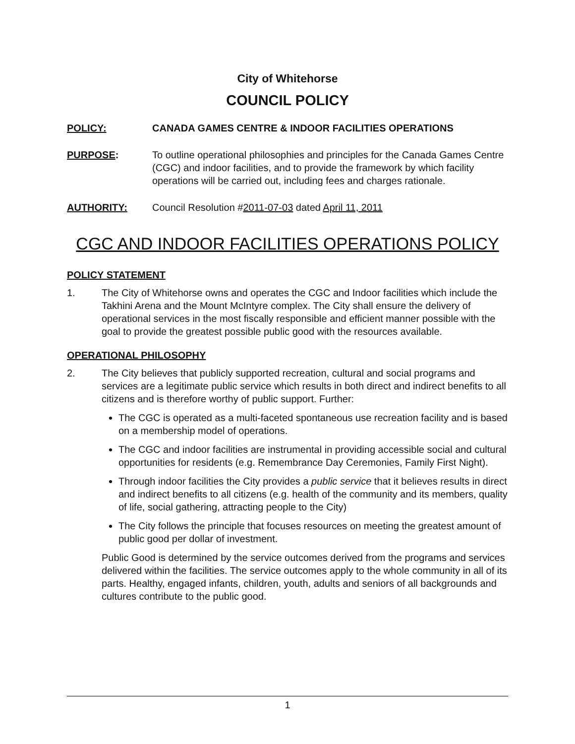City of Whitehorse
COUNCIL POLICY
POLICY: CANADA GAMES CENTRE & INDOOR FACILITIES OPERATIONS
PURPOSE: To outline operational philosophies and principles for the Canada Games Centre (CGC) and indoor facilities, and to provide the framework by which facility operations will be carried out, including fees and charges rationale.
AUTHORITY: Council Resolution #2011-07-03 dated April 11, 2011
CGC AND INDOOR FACILITIES OPERATIONS POLICY
POLICY STATEMENT
1. The City of Whitehorse owns and operates the CGC and Indoor facilities which include the Takhini Arena and the Mount McIntyre complex. The City shall ensure the delivery of operational services in the most fiscally responsible and efficient manner possible with the goal to provide the greatest possible public good with the resources available.
OPERATIONAL PHILOSOPHY
2. The City believes that publicly supported recreation, cultural and social programs and services are a legitimate public service which results in both direct and indirect benefits to all citizens and is therefore worthy of public support. Further:
The CGC is operated as a multi-faceted spontaneous use recreation facility and is based on a membership model of operations.
The CGC and indoor facilities are instrumental in providing accessible social and cultural opportunities for residents (e.g. Remembrance Day Ceremonies, Family First Night).
Through indoor facilities the City provides a public service that it believes results in direct and indirect benefits to all citizens (e.g. health of the community and its members, quality of life, social gathering, attracting people to the City)
The City follows the principle that focuses resources on meeting the greatest amount of public good per dollar of investment.
Public Good is determined by the service outcomes derived from the programs and services delivered within the facilities. The service outcomes apply to the whole community in all of its parts. Healthy, engaged infants, children, youth, adults and seniors of all backgrounds and cultures contribute to the public good.
1